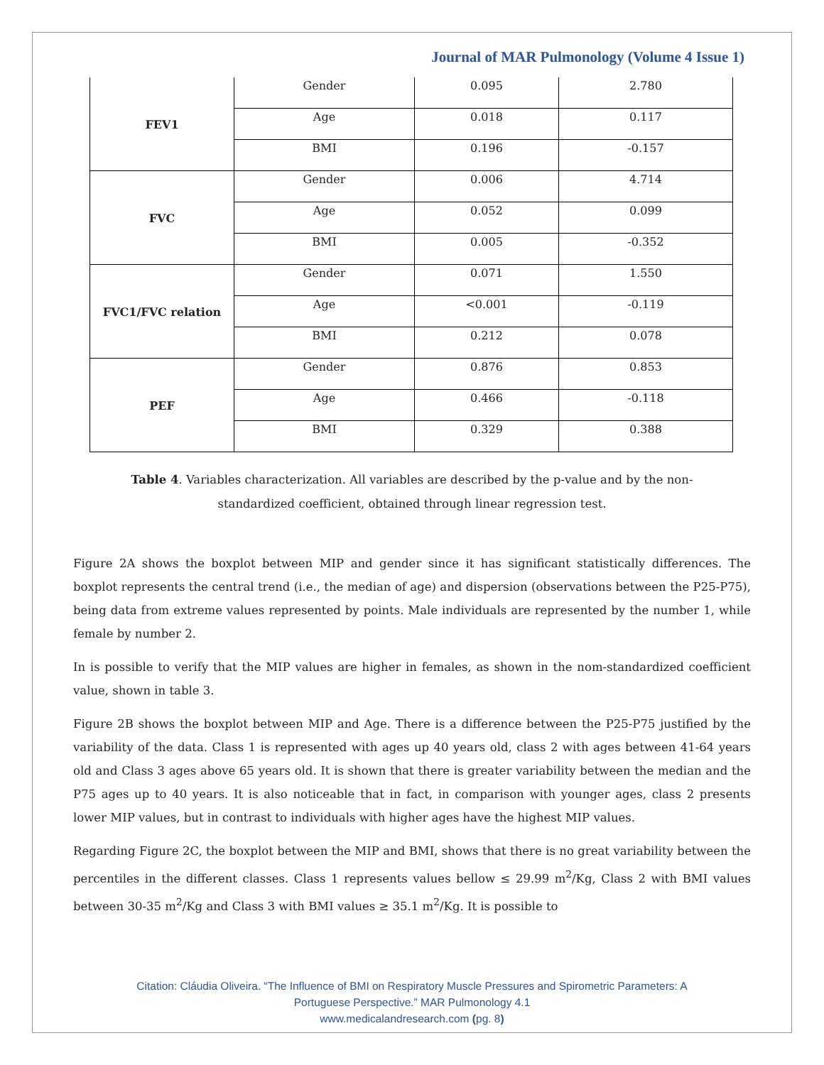Journal of MAR Pulmonology (Volume 4 Issue 1)
| FEV1 | Gender | 0.095 | 2.780 |
| | Age | 0.018 | 0.117 |
| | BMI | 0.196 | -0.157 |
| FVC | Gender | 0.006 | 4.714 |
| | Age | 0.052 | 0.099 |
| | BMI | 0.005 | -0.352 |
| FVC1/FVC relation | Gender | 0.071 | 1.550 |
| | Age | <0.001 | -0.119 |
| | BMI | 0.212 | 0.078 |
| PEF | Gender | 0.876 | 0.853 |
| | Age | 0.466 | -0.118 |
| | BMI | 0.329 | 0.388 |
Table 4. Variables characterization. All variables are described by the p-value and by the non-standardized coefficient, obtained through linear regression test.
Figure 2A shows the boxplot between MIP and gender since it has significant statistically differences. The boxplot represents the central trend (i.e., the median of age) and dispersion (observations between the P25-P75), being data from extreme values represented by points. Male individuals are represented by the number 1, while female by number 2.
In is possible to verify that the MIP values are higher in females, as shown in the nom-standardized coefficient value, shown in table 3.
Figure 2B shows the boxplot between MIP and Age. There is a difference between the P25-P75 justified by the variability of the data. Class 1 is represented with ages up 40 years old, class 2 with ages between 41-64 years old and Class 3 ages above 65 years old. It is shown that there is greater variability between the median and the P75 ages up to 40 years. It is also noticeable that in fact, in comparison with younger ages, class 2 presents lower MIP values, but in contrast to individuals with higher ages have the highest MIP values.
Regarding Figure 2C, the boxplot between the MIP and BMI, shows that there is no great variability between the percentiles in the different classes. Class 1 represents values bellow ≤ 29.99 m<sup>2</sup>/Kg, Class 2 with BMI values between 30-35 m<sup>2</sup>/Kg and Class 3 with BMI values ≥ 35.1 m<sup>2</sup>/Kg. It is possible to
Citation: Cláudia Oliveira. “The Influence of BMI on Respiratory Muscle Pressures and Spirometric Parameters: A
Portuguese Perspective.” MAR Pulmonology 4.1
www.medicalandresearch.com (pg. 8)